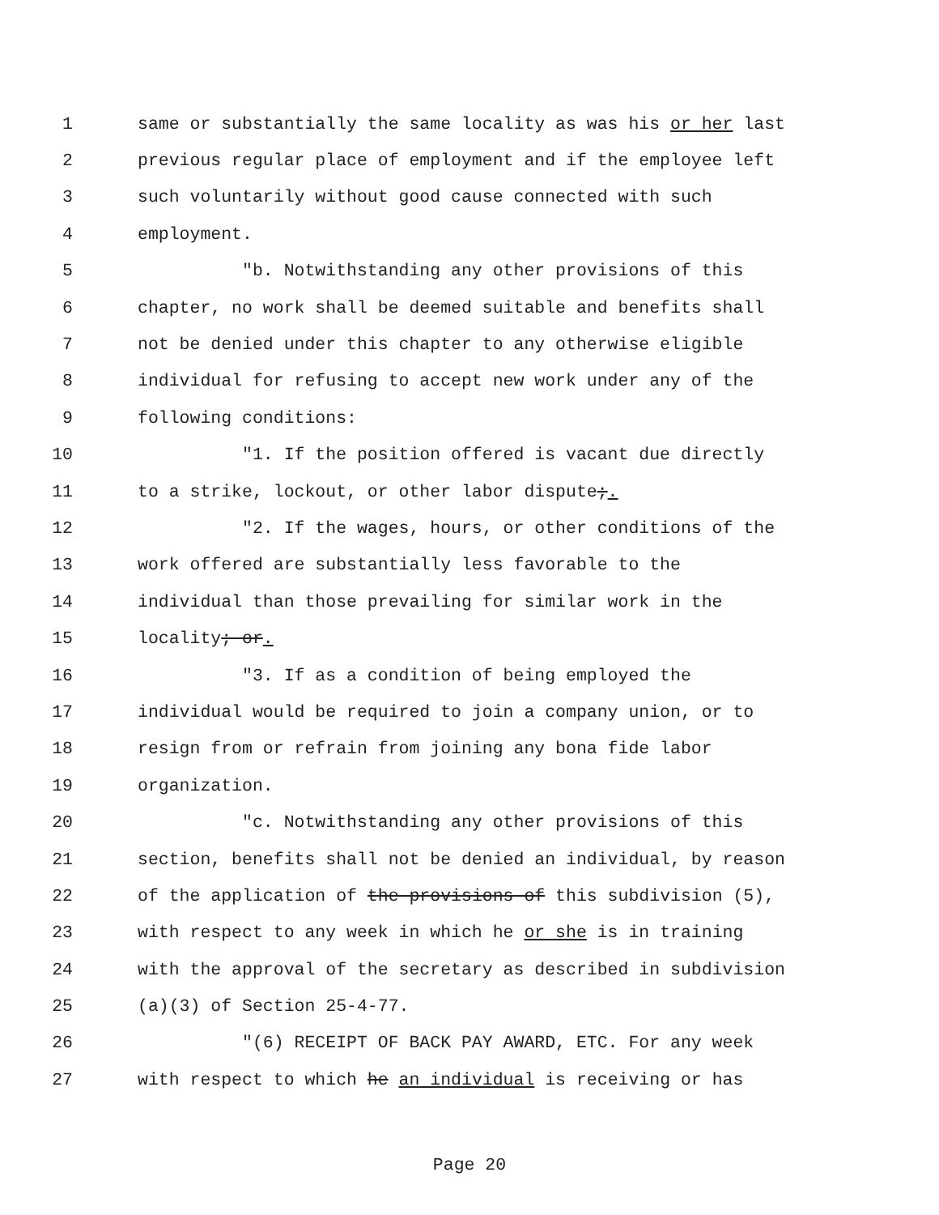1 same or substantially the same locality as was his or her last
2 previous regular place of employment and if the employee left
3 such voluntarily without good cause connected with such
4 employment.
5 "b. Notwithstanding any other provisions of this
6 chapter, no work shall be deemed suitable and benefits shall
7 not be denied under this chapter to any otherwise eligible
8 individual for refusing to accept new work under any of the
9 following conditions:
10 "1. If the position offered is vacant due directly
11 to a strike, lockout, or other labor dispute;.
12 "2. If the wages, hours, or other conditions of the
13 work offered are substantially less favorable to the
14 individual than those prevailing for similar work in the
15 locality; or.
16 "3. If as a condition of being employed the
17 individual would be required to join a company union, or to
18 resign from or refrain from joining any bona fide labor
19 organization.
20 "c. Notwithstanding any other provisions of this
21 section, benefits shall not be denied an individual, by reason
22 of the application of the provisions of this subdivision (5),
23 with respect to any week in which he or she is in training
24 with the approval of the secretary as described in subdivision
25 (a)(3) of Section 25-4-77.
26 "(6) RECEIPT OF BACK PAY AWARD, ETC. For any week
27 with respect to which he an individual is receiving or has
Page 20